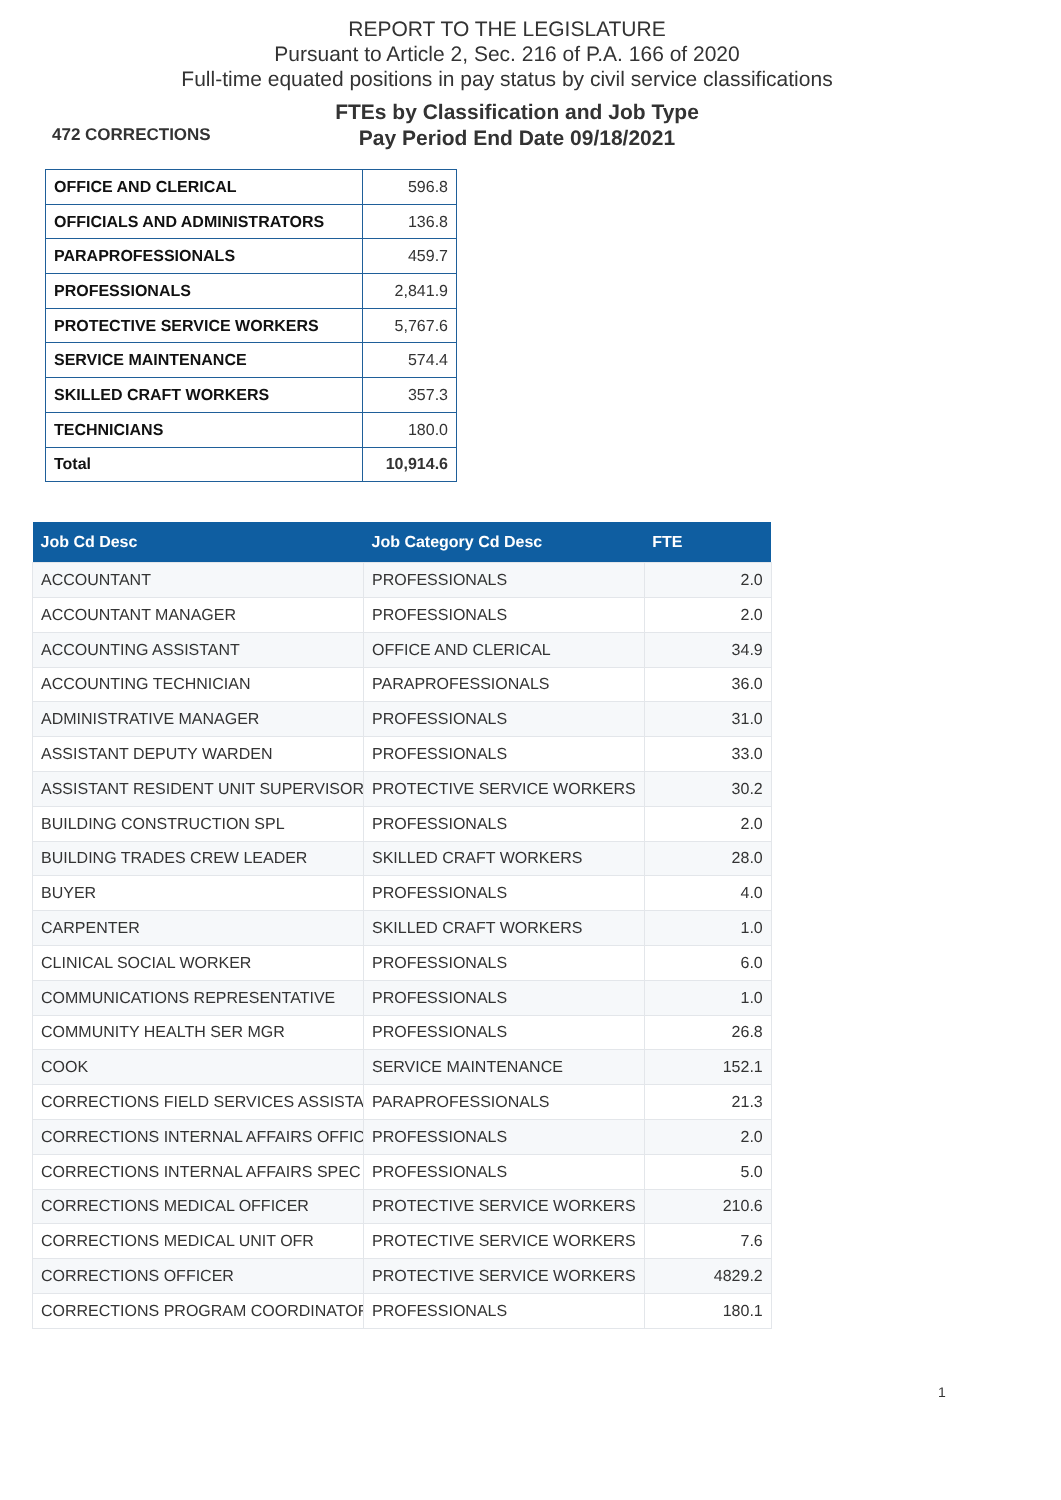REPORT TO THE LEGISLATURE
Pursuant to Article 2, Sec. 216 of P.A. 166 of 2020
Full-time equated positions in pay status by civil service classifications
472 CORRECTIONS
FTEs by Classification and Job Type
Pay Period End Date 09/18/2021
| OFFICE AND CLERICAL | 596.8 |
| OFFICIALS AND ADMINISTRATORS | 136.8 |
| PARAPROFESSIONALS | 459.7 |
| PROFESSIONALS | 2,841.9 |
| PROTECTIVE SERVICE WORKERS | 5,767.6 |
| SERVICE MAINTENANCE | 574.4 |
| SKILLED CRAFT WORKERS | 357.3 |
| TECHNICIANS | 180.0 |
| Total | 10,914.6 |
| Job Cd Desc | Job Category Cd Desc | FTE |
| --- | --- | --- |
| ACCOUNTANT | PROFESSIONALS | 2.0 |
| ACCOUNTANT MANAGER | PROFESSIONALS | 2.0 |
| ACCOUNTING ASSISTANT | OFFICE AND CLERICAL | 34.9 |
| ACCOUNTING TECHNICIAN | PARAPROFESSIONALS | 36.0 |
| ADMINISTRATIVE MANAGER | PROFESSIONALS | 31.0 |
| ASSISTANT DEPUTY WARDEN | PROFESSIONALS | 33.0 |
| ASSISTANT RESIDENT UNIT SUPERVISOR | PROTECTIVE SERVICE WORKERS | 30.2 |
| BUILDING CONSTRUCTION SPL | PROFESSIONALS | 2.0 |
| BUILDING TRADES CREW LEADER | SKILLED CRAFT WORKERS | 28.0 |
| BUYER | PROFESSIONALS | 4.0 |
| CARPENTER | SKILLED CRAFT WORKERS | 1.0 |
| CLINICAL SOCIAL WORKER | PROFESSIONALS | 6.0 |
| COMMUNICATIONS REPRESENTATIVE | PROFESSIONALS | 1.0 |
| COMMUNITY HEALTH SER MGR | PROFESSIONALS | 26.8 |
| COOK | SERVICE MAINTENANCE | 152.1 |
| CORRECTIONS FIELD SERVICES ASSISTA | PARAPROFESSIONALS | 21.3 |
| CORRECTIONS INTERNAL AFFAIRS OFFIC | PROFESSIONALS | 2.0 |
| CORRECTIONS INTERNAL AFFAIRS SPEC | PROFESSIONALS | 5.0 |
| CORRECTIONS MEDICAL OFFICER | PROTECTIVE SERVICE WORKERS | 210.6 |
| CORRECTIONS MEDICAL UNIT OFR | PROTECTIVE SERVICE WORKERS | 7.6 |
| CORRECTIONS OFFICER | PROTECTIVE SERVICE WORKERS | 4829.2 |
| CORRECTIONS PROGRAM COORDINATOR | PROFESSIONALS | 180.1 |
1